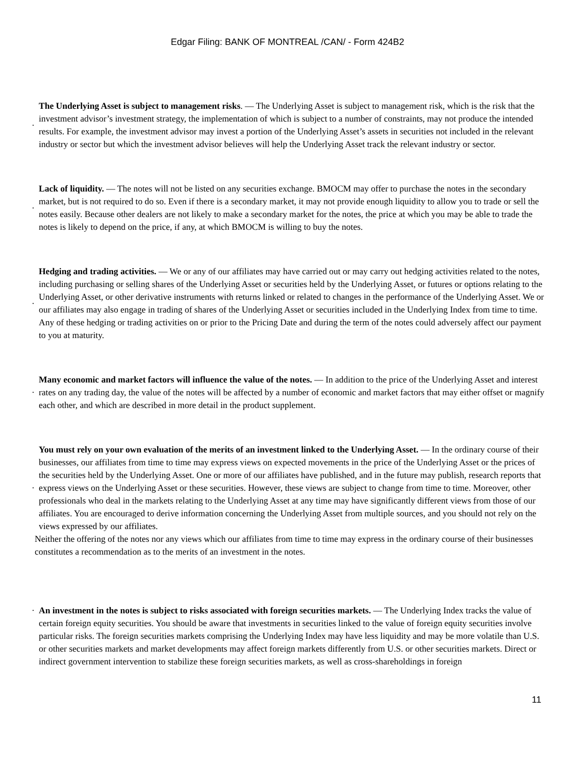Edgar Filing: BANK OF MONTREAL /CAN/ - Form 424B2
·
The Underlying Asset is subject to management risks. — The Underlying Asset is subject to management risk, which is the risk that the investment advisor’s investment strategy, the implementation of which is subject to a number of constraints, may not produce the intended results. For example, the investment advisor may invest a portion of the Underlying Asset’s assets in securities not included in the relevant industry or sector but which the investment advisor believes will help the Underlying Asset track the relevant industry or sector.
·
Lack of liquidity. — The notes will not be listed on any securities exchange. BMOCM may offer to purchase the notes in the secondary market, but is not required to do so. Even if there is a secondary market, it may not provide enough liquidity to allow you to trade or sell the notes easily. Because other dealers are not likely to make a secondary market for the notes, the price at which you may be able to trade the notes is likely to depend on the price, if any, at which BMOCM is willing to buy the notes.
·
Hedging and trading activities. — We or any of our affiliates may have carried out or may carry out hedging activities related to the notes, including purchasing or selling shares of the Underlying Asset or securities held by the Underlying Asset, or futures or options relating to the Underlying Asset, or other derivative instruments with returns linked or related to changes in the performance of the Underlying Asset. We or our affiliates may also engage in trading of shares of the Underlying Asset or securities included in the Underlying Index from time to time. Any of these hedging or trading activities on or prior to the Pricing Date and during the term of the notes could adversely affect our payment to you at maturity.
·
Many economic and market factors will influence the value of the notes. — In addition to the price of the Underlying Asset and interest rates on any trading day, the value of the notes will be affected by a number of economic and market factors that may either offset or magnify each other, and which are described in more detail in the product supplement.
·
You must rely on your own evaluation of the merits of an investment linked to the Underlying Asset. — In the ordinary course of their businesses, our affiliates from time to time may express views on expected movements in the price of the Underlying Asset or the prices of the securities held by the Underlying Asset. One or more of our affiliates have published, and in the future may publish, research reports that express views on the Underlying Asset or these securities. However, these views are subject to change from time to time. Moreover, other professionals who deal in the markets relating to the Underlying Asset at any time may have significantly different views from those of our affiliates. You are encouraged to derive information concerning the Underlying Asset from multiple sources, and you should not rely on the views expressed by our affiliates.
Neither the offering of the notes nor any views which our affiliates from time to time may express in the ordinary course of their businesses constitutes a recommendation as to the merits of an investment in the notes.
· An investment in the notes is subject to risks associated with foreign securities markets. — The Underlying Index tracks the value of certain foreign equity securities. You should be aware that investments in securities linked to the value of foreign equity securities involve particular risks. The foreign securities markets comprising the Underlying Index may have less liquidity and may be more volatile than U.S. or other securities markets and market developments may affect foreign markets differently from U.S. or other securities markets. Direct or indirect government intervention to stabilize these foreign securities markets, as well as cross-shareholdings in foreign
11